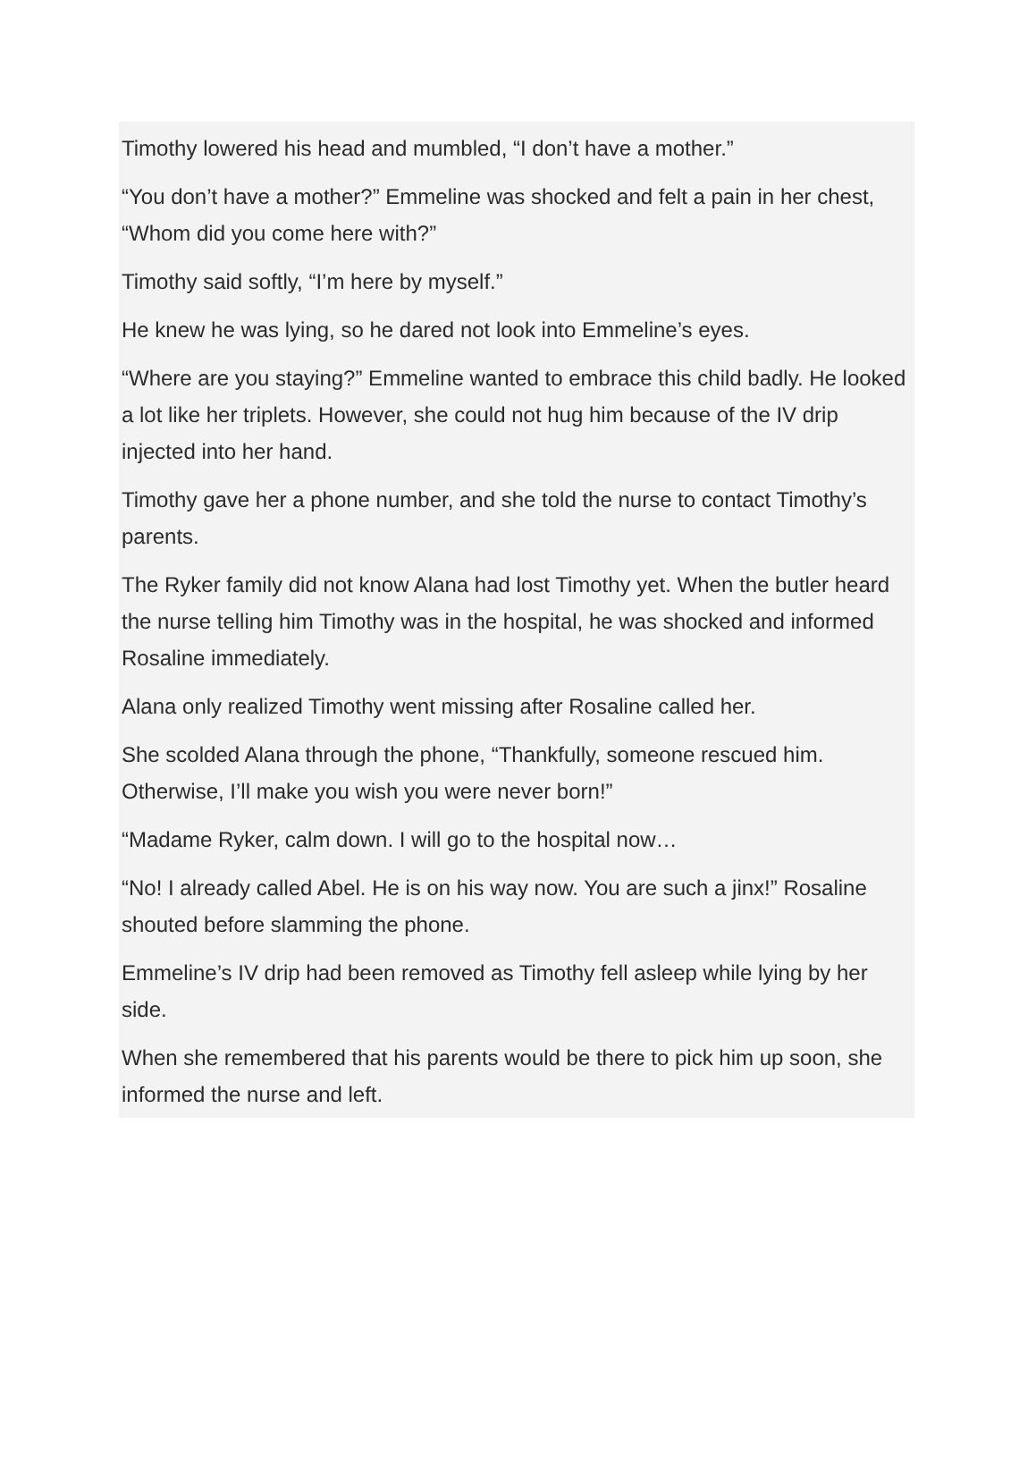Timothy lowered his head and mumbled, “I don’t have a mother.”
“You don’t have a mother?” Emmeline was shocked and felt a pain in her chest, “Whom did you come here with?”
Timothy said softly, “I’m here by myself.”
He knew he was lying, so he dared not look into Emmeline’s eyes.
“Where are you staying?” Emmeline wanted to embrace this child badly. He looked a lot like her triplets. However, she could not hug him because of the IV drip injected into her hand.
Timothy gave her a phone number, and she told the nurse to contact Timothy’s parents.
The Ryker family did not know Alana had lost Timothy yet. When the butler heard the nurse telling him Timothy was in the hospital, he was shocked and informed Rosaline immediately.
Alana only realized Timothy went missing after Rosaline called her.
She scolded Alana through the phone, “Thankfully, someone rescued him. Otherwise, I’ll make you wish you were never born!”
“Madame Ryker, calm down. I will go to the hospital now…
“No! I already called Abel. He is on his way now. You are such a jinx!” Rosaline shouted before slamming the phone.
Emmeline’s IV drip had been removed as Timothy fell asleep while lying by her side.
When she remembered that his parents would be there to pick him up soon, she informed the nurse and left.